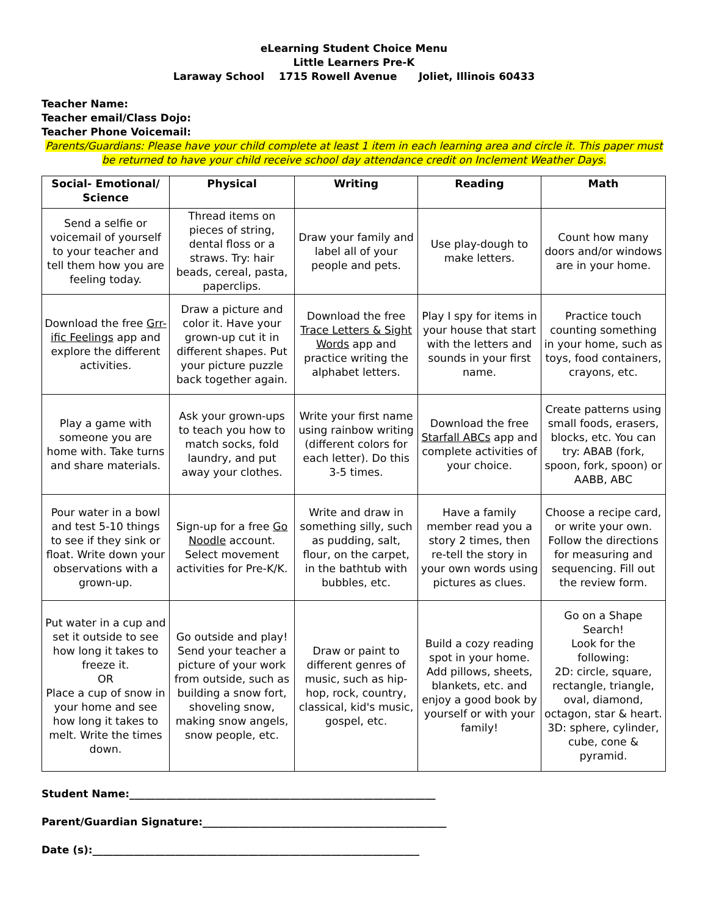eLearning Student Choice Menu
Little Learners Pre-K
Laraway School 1715 Rowell Avenue Joliet, Illinois 60433
Teacher Name:
Teacher email/Class Dojo:
Teacher Phone Voicemail:
Parents/Guardians: Please have your child complete at least 1 item in each learning area and circle it. This paper must be returned to have your child receive school day attendance credit on Inclement Weather Days.
| Social- Emotional/ Science | Physical | Writing | Reading | Math |
| --- | --- | --- | --- | --- |
| Send a selfie or voicemail of yourself to your teacher and tell them how you are feeling today. | Thread items on pieces of string, dental floss or a straws. Try: hair beads, cereal, pasta, paperclips. | Draw your family and label all of your people and pets. | Use play-dough to make letters. | Count how many doors and/or windows are in your home. |
| Download the free Grr-ific Feelings app and explore the different activities. | Draw a picture and color it. Have your grown-up cut it in different shapes. Put your picture puzzle back together again. | Download the free Trace Letters & Sight Words app and practice writing the alphabet letters. | Play I spy for items in your house that start with the letters and sounds in your first name. | Practice touch counting something in your home, such as toys, food containers, crayons, etc. |
| Play a game with someone you are home with. Take turns and share materials. | Ask your grown-ups to teach you how to match socks, fold laundry, and put away your clothes. | Write your first name using rainbow writing (different colors for each letter). Do this 3-5 times. | Download the free Starfall ABCs app and complete activities of your choice. | Create patterns using small foods, erasers, blocks, etc. You can try: ABAB (fork, spoon, fork, spoon) or AABB, ABC |
| Pour water in a bowl and test 5-10 things to see if they sink or float. Write down your observations with a grown-up. | Sign-up for a free Go Noodle account. Select movement activities for Pre-K/K. | Write and draw in something silly, such as pudding, salt, flour, on the carpet, in the bathtub with bubbles, etc. | Have a family member read you a story 2 times, then re-tell the story in your own words using pictures as clues. | Choose a recipe card, or write your own. Follow the directions for measuring and sequencing. Fill out the review form. |
| Put water in a cup and set it outside to see how long it takes to freeze it. OR Place a cup of snow in your home and see how long it takes to melt. Write the times down. | Go outside and play! Send your teacher a picture of your work from outside, such as building a snow fort, shoveling snow, making snow angels, snow people, etc. | Draw or paint to different genres of music, such as hip-hop, rock, country, classical, kid's music, gospel, etc. | Build a cozy reading spot in your home. Add pillows, sheets, blankets, etc. and enjoy a good book by yourself or with your family! | Go on a Shape Search! Look for the following: 2D: circle, square, rectangle, triangle, oval, diamond, octagon, star & heart. 3D: sphere, cylinder, cube, cone & pyramid. |
Student Name:___________________________________________________________
Parent/Guardian Signature:_______________________________________________
Date (s):_______________________________________________________________